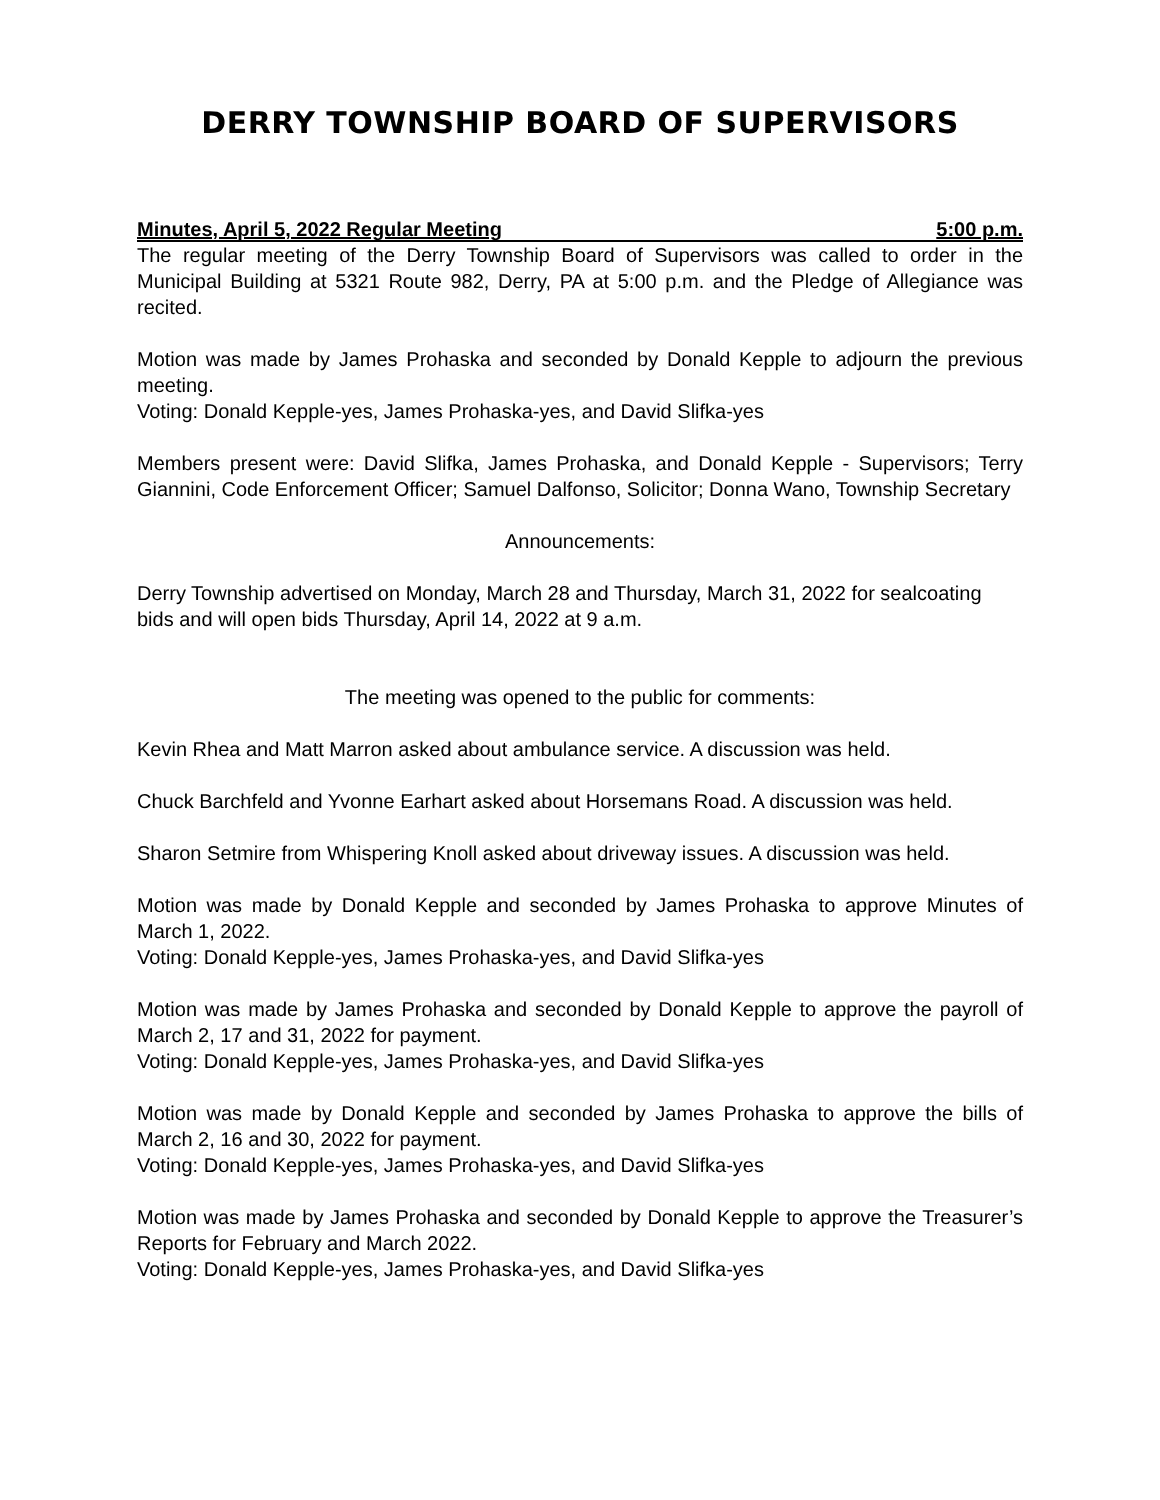DERRY TOWNSHIP BOARD OF SUPERVISORS
Minutes, April 5, 2022 Regular Meeting 5:00 p.m.
The regular meeting of the Derry Township Board of Supervisors was called to order in the Municipal Building at 5321 Route 982, Derry, PA at 5:00 p.m. and the Pledge of Allegiance was recited.
Motion was made by James Prohaska and seconded by Donald Kepple to adjourn the previous meeting.
Voting: Donald Kepple-yes, James Prohaska-yes, and David Slifka-yes
Members present were: David Slifka, James Prohaska, and Donald Kepple - Supervisors; Terry Giannini, Code Enforcement Officer; Samuel Dalfonso, Solicitor; Donna Wano, Township Secretary
Announcements:
Derry Township advertised on Monday, March 28 and Thursday, March 31, 2022 for sealcoating bids and will open bids Thursday, April 14, 2022 at 9 a.m.
The meeting was opened to the public for comments:
Kevin Rhea and Matt Marron asked about ambulance service. A discussion was held.
Chuck Barchfeld and Yvonne Earhart asked about Horsemans Road. A discussion was held.
Sharon Setmire from Whispering Knoll asked about driveway issues. A discussion was held.
Motion was made by Donald Kepple and seconded by James Prohaska to approve Minutes of March 1, 2022.
Voting: Donald Kepple-yes, James Prohaska-yes, and David Slifka-yes
Motion was made by James Prohaska and seconded by Donald Kepple to approve the payroll of March 2, 17 and 31, 2022 for payment.
Voting: Donald Kepple-yes, James Prohaska-yes, and David Slifka-yes
Motion was made by Donald Kepple and seconded by James Prohaska to approve the bills of March 2, 16 and 30, 2022 for payment.
Voting: Donald Kepple-yes, James Prohaska-yes, and David Slifka-yes
Motion was made by James Prohaska and seconded by Donald Kepple to approve the Treasurer’s Reports for February and March 2022.
Voting: Donald Kepple-yes, James Prohaska-yes, and David Slifka-yes